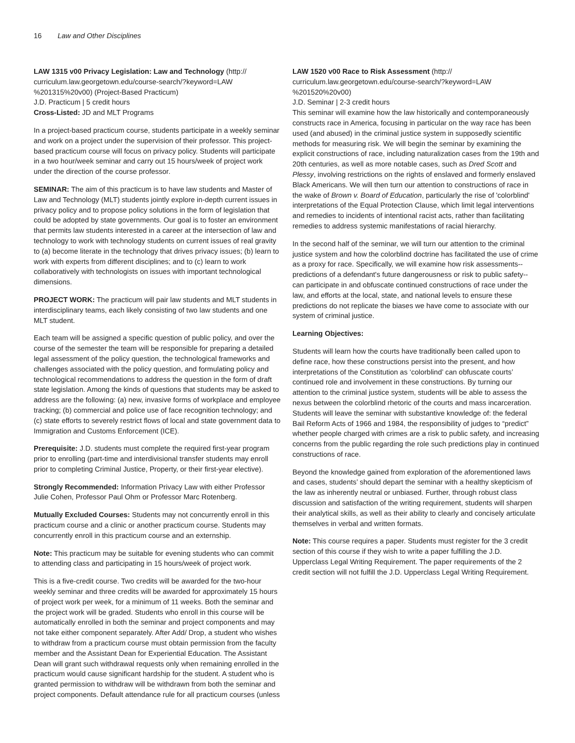16 Law and Other Disciplines
LAW 1315 v00 Privacy Legislation: Law and Technology (http:// curriculum.law.georgetown.edu/course-search/?keyword=LAW %201315%20v00) (Project-Based Practicum)
J.D. Practicum | 5 credit hours
Cross-Listed: JD and MLT Programs
In a project-based practicum course, students participate in a weekly seminar and work on a project under the supervision of their professor. This project-based practicum course will focus on privacy policy. Students will participate in a two hour/week seminar and carry out 15 hours/week of project work under the direction of the course professor.
SEMINAR: The aim of this practicum is to have law students and Master of Law and Technology (MLT) students jointly explore in-depth current issues in privacy policy and to propose policy solutions in the form of legislation that could be adopted by state governments. Our goal is to foster an environment that permits law students interested in a career at the intersection of law and technology to work with technology students on current issues of real gravity to (a) become literate in the technology that drives privacy issues; (b) learn to work with experts from different disciplines; and to (c) learn to work collaboratively with technologists on issues with important technological dimensions.
PROJECT WORK: The practicum will pair law students and MLT students in interdisciplinary teams, each likely consisting of two law students and one MLT student.
Each team will be assigned a specific question of public policy, and over the course of the semester the team will be responsible for preparing a detailed legal assessment of the policy question, the technological frameworks and challenges associated with the policy question, and formulating policy and technological recommendations to address the question in the form of draft state legislation. Among the kinds of questions that students may be asked to address are the following: (a) new, invasive forms of workplace and employee tracking; (b) commercial and police use of face recognition technology; and (c) state efforts to severely restrict flows of local and state government data to Immigration and Customs Enforcement (ICE).
Prerequisite: J.D. students must complete the required first-year program prior to enrolling (part-time and interdivisional transfer students may enroll prior to completing Criminal Justice, Property, or their first-year elective).
Strongly Recommended: Information Privacy Law with either Professor Julie Cohen, Professor Paul Ohm or Professor Marc Rotenberg.
Mutually Excluded Courses: Students may not concurrently enroll in this practicum course and a clinic or another practicum course. Students may concurrently enroll in this practicum course and an externship.
Note: This practicum may be suitable for evening students who can commit to attending class and participating in 15 hours/week of project work.
This is a five-credit course. Two credits will be awarded for the two-hour weekly seminar and three credits will be awarded for approximately 15 hours of project work per week, for a minimum of 11 weeks. Both the seminar and the project work will be graded. Students who enroll in this course will be automatically enrolled in both the seminar and project components and may not take either component separately. After Add/ Drop, a student who wishes to withdraw from a practicum course must obtain permission from the faculty member and the Assistant Dean for Experiential Education. The Assistant Dean will grant such withdrawal requests only when remaining enrolled in the practicum would cause significant hardship for the student. A student who is granted permission to withdraw will be withdrawn from both the seminar and project components. Default attendance rule for all practicum courses (unless
LAW 1520 v00 Race to Risk Assessment (http:// curriculum.law.georgetown.edu/course-search/?keyword=LAW %201520%20v00)
J.D. Seminar | 2-3 credit hours
This seminar will examine how the law historically and contemporaneously constructs race in America, focusing in particular on the way race has been used (and abused) in the criminal justice system in supposedly scientific methods for measuring risk. We will begin the seminar by examining the explicit constructions of race, including naturalization cases from the 19th and 20th centuries, as well as more notable cases, such as Dred Scott and Plessy, involving restrictions on the rights of enslaved and formerly enslaved Black Americans. We will then turn our attention to constructions of race in the wake of Brown v. Board of Education, particularly the rise of 'colorblind' interpretations of the Equal Protection Clause, which limit legal interventions and remedies to incidents of intentional racist acts, rather than facilitating remedies to address systemic manifestations of racial hierarchy.
In the second half of the seminar, we will turn our attention to the criminal justice system and how the colorblind doctrine has facilitated the use of crime as a proxy for race. Specifically, we will examine how risk assessments--predictions of a defendant's future dangerousness or risk to public safety--can participate in and obfuscate continued constructions of race under the law, and efforts at the local, state, and national levels to ensure these predictions do not replicate the biases we have come to associate with our system of criminal justice.
Learning Objectives:
Students will learn how the courts have traditionally been called upon to define race, how these constructions persist into the present, and how interpretations of the Constitution as ‘colorblind’ can obfuscate courts’ continued role and involvement in these constructions. By turning our attention to the criminal justice system, students will be able to assess the nexus between the colorblind rhetoric of the courts and mass incarceration. Students will leave the seminar with substantive knowledge of: the federal Bail Reform Acts of 1966 and 1984, the responsibility of judges to “predict” whether people charged with crimes are a risk to public safety, and increasing concerns from the public regarding the role such predictions play in continued constructions of race.
Beyond the knowledge gained from exploration of the aforementioned laws and cases, students’ should depart the seminar with a healthy skepticism of the law as inherently neutral or unbiased. Further, through robust class discussion and satisfaction of the writing requirement, students will sharpen their analytical skills, as well as their ability to clearly and concisely articulate themselves in verbal and written formats.
Note: This course requires a paper. Students must register for the 3 credit section of this course if they wish to write a paper fulfilling the J.D. Upperclass Legal Writing Requirement. The paper requirements of the 2 credit section will not fulfill the J.D. Upperclass Legal Writing Requirement.